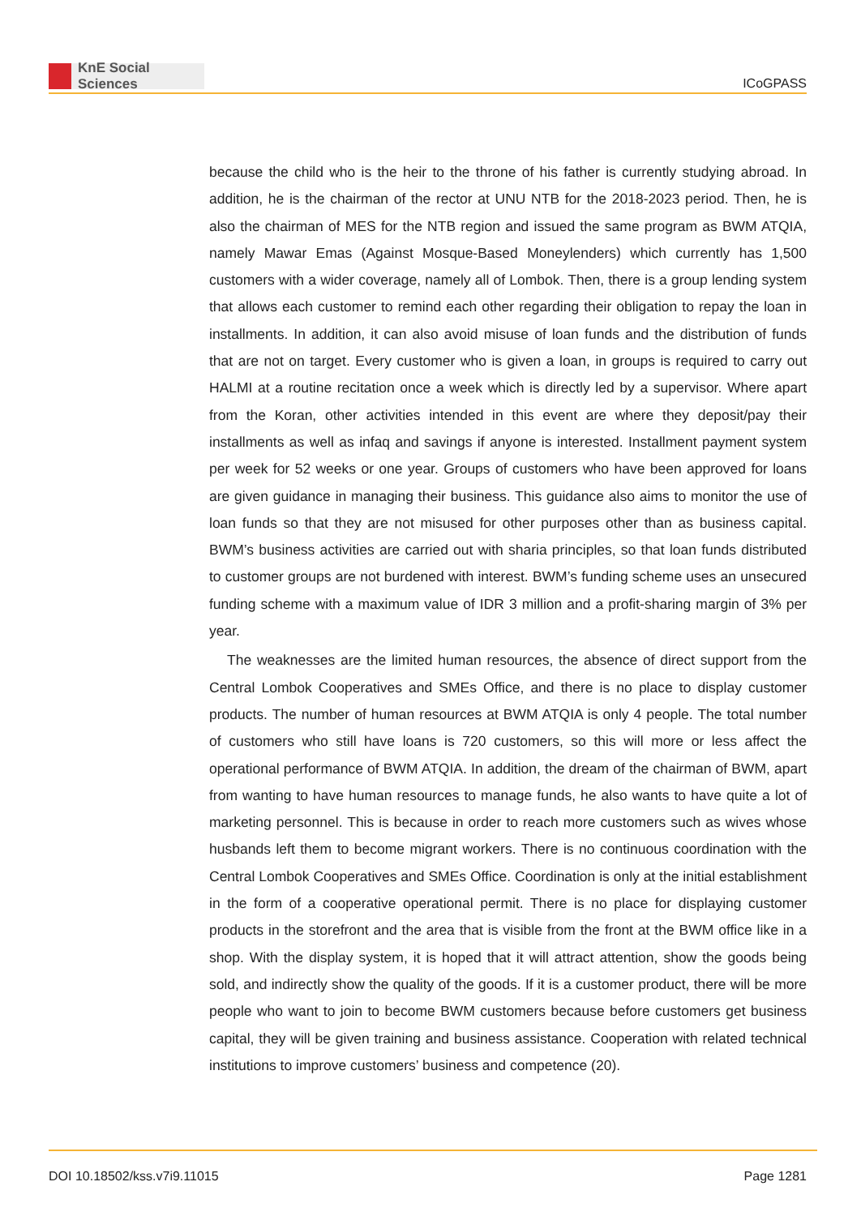KnE Social Sciences
ICoGPASS
because the child who is the heir to the throne of his father is currently studying abroad. In addition, he is the chairman of the rector at UNU NTB for the 2018-2023 period. Then, he is also the chairman of MES for the NTB region and issued the same program as BWM ATQIA, namely Mawar Emas (Against Mosque-Based Moneylenders) which currently has 1,500 customers with a wider coverage, namely all of Lombok. Then, there is a group lending system that allows each customer to remind each other regarding their obligation to repay the loan in installments. In addition, it can also avoid misuse of loan funds and the distribution of funds that are not on target. Every customer who is given a loan, in groups is required to carry out HALMI at a routine recitation once a week which is directly led by a supervisor. Where apart from the Koran, other activities intended in this event are where they deposit/pay their installments as well as infaq and savings if anyone is interested. Installment payment system per week for 52 weeks or one year. Groups of customers who have been approved for loans are given guidance in managing their business. This guidance also aims to monitor the use of loan funds so that they are not misused for other purposes other than as business capital. BWM’s business activities are carried out with sharia principles, so that loan funds distributed to customer groups are not burdened with interest. BWM’s funding scheme uses an unsecured funding scheme with a maximum value of IDR 3 million and a profit-sharing margin of 3% per year.
The weaknesses are the limited human resources, the absence of direct support from the Central Lombok Cooperatives and SMEs Office, and there is no place to display customer products. The number of human resources at BWM ATQIA is only 4 people. The total number of customers who still have loans is 720 customers, so this will more or less affect the operational performance of BWM ATQIA. In addition, the dream of the chairman of BWM, apart from wanting to have human resources to manage funds, he also wants to have quite a lot of marketing personnel. This is because in order to reach more customers such as wives whose husbands left them to become migrant workers. There is no continuous coordination with the Central Lombok Cooperatives and SMEs Office. Coordination is only at the initial establishment in the form of a cooperative operational permit. There is no place for displaying customer products in the storefront and the area that is visible from the front at the BWM office like in a shop. With the display system, it is hoped that it will attract attention, show the goods being sold, and indirectly show the quality of the goods. If it is a customer product, there will be more people who want to join to become BWM customers because before customers get business capital, they will be given training and business assistance. Cooperation with related technical institutions to improve customers’ business and competence (20).
DOI 10.18502/kss.v7i9.11015 Page 1281